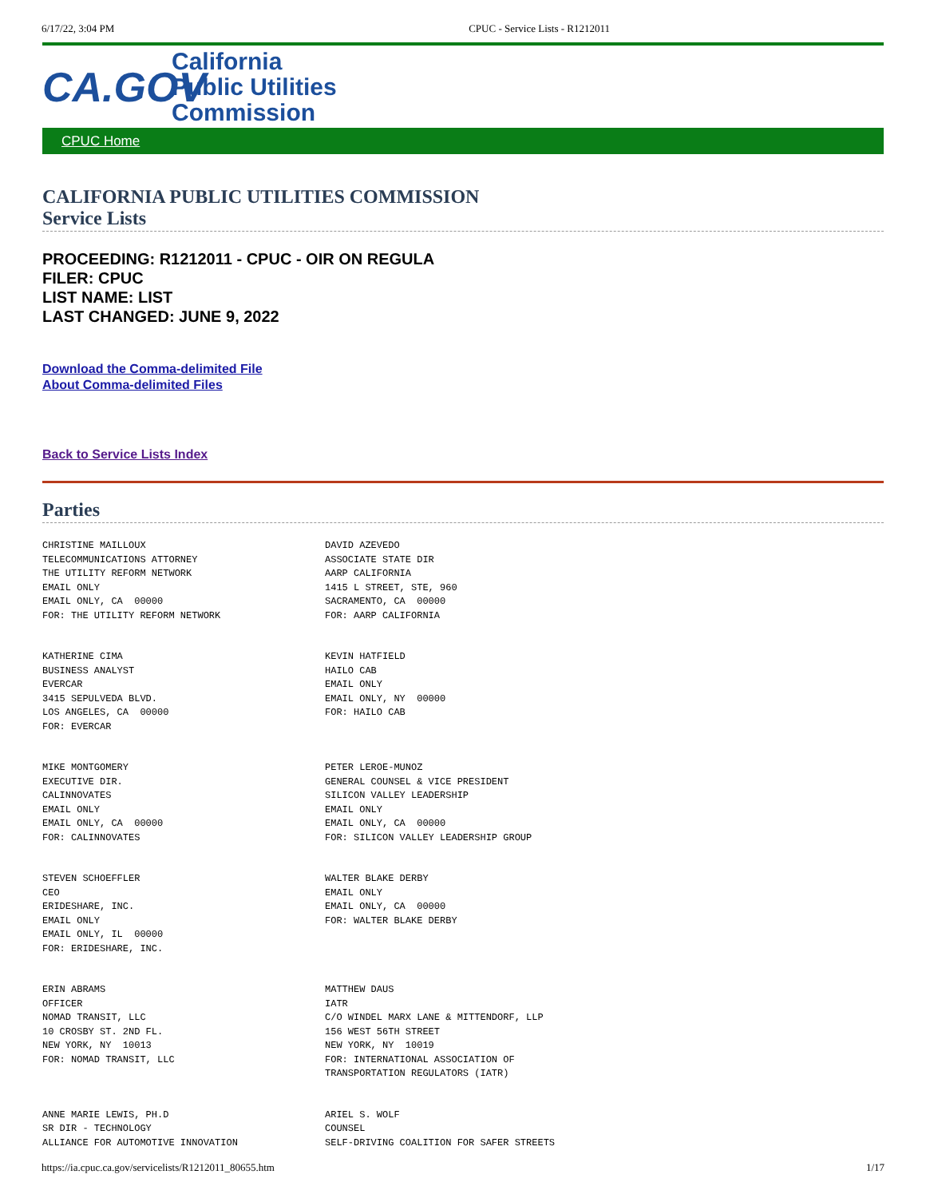6/17/22, 3:04 PM CPUC - Service Lists - R1212011
CA.GOV
California
Public Utilities
Commission
CPUC Home
CALIFORNIA PUBLIC UTILITIES COMMISSION
Service Lists
PROCEEDING: R1212011 - CPUC - OIR ON REGULA
FILER: CPUC
LIST NAME: LIST
LAST CHANGED: JUNE 9, 2022
Download the Comma-delimited File
About Comma-delimited Files
Back to Service Lists Index
Parties
| CHRISTINE MAILLOUX TELECOMMUNICATIONS ATTORNEY THE UTILITY REFORM NETWORK EMAIL ONLY EMAIL ONLY, CA 00000 FOR: THE UTILITY REFORM NETWORK | DAVID AZEVEDO ASSOCIATE STATE DIR AARP CALIFORNIA 1415 L STREET, STE, 960 SACRAMENTO, CA 00000 FOR: AARP CALIFORNIA |
| KATHERINE CIMA BUSINESS ANALYST EVERCAR 3415 SEPULVEDA BLVD. LOS ANGELES, CA 00000 FOR: EVERCAR | KEVIN HATFIELD HAILO CAB EMAIL ONLY EMAIL ONLY, NY 00000 FOR: HAILO CAB |
| MIKE MONTGOMERY EXECUTIVE DIR. CALINNOVATES EMAIL ONLY EMAIL ONLY, CA 00000 FOR: CALINNOVATES | PETER LEROE-MUNOZ GENERAL COUNSEL & VICE PRESIDENT SILICON VALLEY LEADERSHIP EMAIL ONLY EMAIL ONLY, CA 00000 FOR: SILICON VALLEY LEADERSHIP GROUP |
| STEVEN SCHOEFFLER CEO ERIDESHARE, INC. EMAIL ONLY EMAIL ONLY, IL 00000 FOR: ERIDESHARE, INC. | WALTER BLAKE DERBY EMAIL ONLY EMAIL ONLY, CA 00000 FOR: WALTER BLAKE DERBY |
| ERIN ABRAMS OFFICER NOMAD TRANSIT, LLC 10 CROSBY ST. 2ND FL. NEW YORK, NY 10013 FOR: NOMAD TRANSIT, LLC | MATTHEW DAUS IATR C/O WINDEL MARX LANE & MITTENDORF, LLP 156 WEST 56TH STREET NEW YORK, NY 10019 FOR: INTERNATIONAL ASSOCIATION OF TRANSPORTATION REGULATORS (IATR) |
| ANNE MARIE LEWIS, PH.D SR DIR - TECHNOLOGY ALLIANCE FOR AUTOMOTIVE INNOVATION | ARIEL S. WOLF COUNSEL SELF-DRIVING COALITION FOR SAFER STREETS |
https://ia.cpuc.ca.gov/servicelists/R1212011_80655.htm 1/17